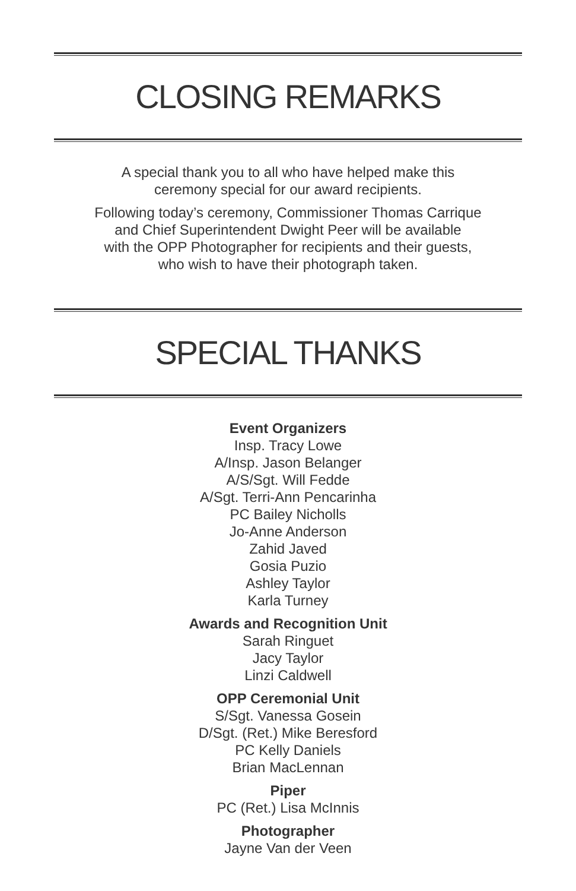CLOSING REMARKS
A special thank you to all who have helped make this
ceremony special for our award recipients.
Following today’s ceremony, Commissioner Thomas Carrique
and Chief Superintendent Dwight Peer will be available
with the OPP Photographer for recipients and their guests,
who wish to have their photograph taken.
SPECIAL THANKS
Event Organizers
Insp. Tracy Lowe
A/Insp. Jason Belanger
A/S/Sgt. Will Fedde
A/Sgt. Terri-Ann Pencarinha
PC Bailey Nicholls
Jo-Anne Anderson
Zahid Javed
Gosia Puzio
Ashley Taylor
Karla Turney
Awards and Recognition Unit
Sarah Ringuet
Jacy Taylor
Linzi Caldwell
OPP Ceremonial Unit
S/Sgt. Vanessa Gosein
D/Sgt. (Ret.) Mike Beresford
PC Kelly Daniels
Brian MacLennan
Piper
PC (Ret.) Lisa McInnis
Photographer
Jayne Van der Veen